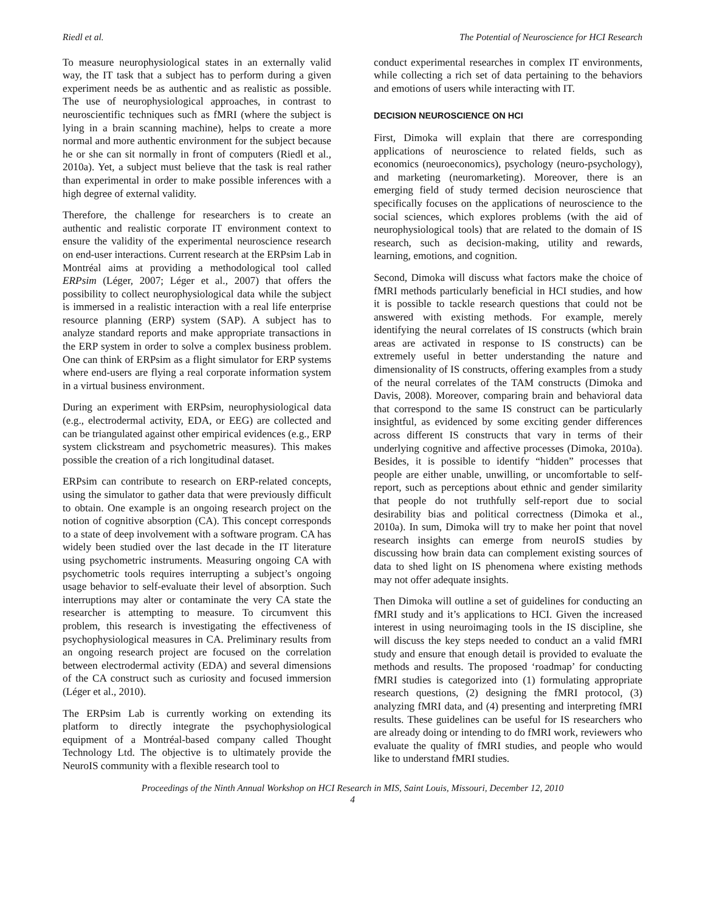Riedl et al. The Potential of Neuroscience for HCI Research
To measure neurophysiological states in an externally valid way, the IT task that a subject has to perform during a given experiment needs be as authentic and as realistic as possible. The use of neurophysiological approaches, in contrast to neuroscientific techniques such as fMRI (where the subject is lying in a brain scanning machine), helps to create a more normal and more authentic environment for the subject because he or she can sit normally in front of computers (Riedl et al., 2010a). Yet, a subject must believe that the task is real rather than experimental in order to make possible inferences with a high degree of external validity.
Therefore, the challenge for researchers is to create an authentic and realistic corporate IT environment context to ensure the validity of the experimental neuroscience research on end-user interactions. Current research at the ERPsim Lab in Montréal aims at providing a methodological tool called ERPsim (Léger, 2007; Léger et al., 2007) that offers the possibility to collect neurophysiological data while the subject is immersed in a realistic interaction with a real life enterprise resource planning (ERP) system (SAP). A subject has to analyze standard reports and make appropriate transactions in the ERP system in order to solve a complex business problem. One can think of ERPsim as a flight simulator for ERP systems where end-users are flying a real corporate information system in a virtual business environment.
During an experiment with ERPsim, neurophysiological data (e.g., electrodermal activity, EDA, or EEG) are collected and can be triangulated against other empirical evidences (e.g., ERP system clickstream and psychometric measures). This makes possible the creation of a rich longitudinal dataset.
ERPsim can contribute to research on ERP-related concepts, using the simulator to gather data that were previously difficult to obtain. One example is an ongoing research project on the notion of cognitive absorption (CA). This concept corresponds to a state of deep involvement with a software program. CA has widely been studied over the last decade in the IT literature using psychometric instruments. Measuring ongoing CA with psychometric tools requires interrupting a subject’s ongoing usage behavior to self-evaluate their level of absorption. Such interruptions may alter or contaminate the very CA state the researcher is attempting to measure. To circumvent this problem, this research is investigating the effectiveness of psychophysiological measures in CA. Preliminary results from an ongoing research project are focused on the correlation between electrodermal activity (EDA) and several dimensions of the CA construct such as curiosity and focused immersion (Léger et al., 2010).
The ERPsim Lab is currently working on extending its platform to directly integrate the psychophysiological equipment of a Montréal-based company called Thought Technology Ltd. The objective is to ultimately provide the NeuroIS community with a flexible research tool to
conduct experimental researches in complex IT environments, while collecting a rich set of data pertaining to the behaviors and emotions of users while interacting with IT.
DECISION NEUROSCIENCE ON HCI
First, Dimoka will explain that there are corresponding applications of neuroscience to related fields, such as economics (neuroeconomics), psychology (neuro-psychology), and marketing (neuromarketing). Moreover, there is an emerging field of study termed decision neuroscience that specifically focuses on the applications of neuroscience to the social sciences, which explores problems (with the aid of neurophysiological tools) that are related to the domain of IS research, such as decision-making, utility and rewards, learning, emotions, and cognition.
Second, Dimoka will discuss what factors make the choice of fMRI methods particularly beneficial in HCI studies, and how it is possible to tackle research questions that could not be answered with existing methods. For example, merely identifying the neural correlates of IS constructs (which brain areas are activated in response to IS constructs) can be extremely useful in better understanding the nature and dimensionality of IS constructs, offering examples from a study of the neural correlates of the TAM constructs (Dimoka and Davis, 2008). Moreover, comparing brain and behavioral data that correspond to the same IS construct can be particularly insightful, as evidenced by some exciting gender differences across different IS constructs that vary in terms of their underlying cognitive and affective processes (Dimoka, 2010a). Besides, it is possible to identify “hidden” processes that people are either unable, unwilling, or uncomfortable to self-report, such as perceptions about ethnic and gender similarity that people do not truthfully self-report due to social desirability bias and political correctness (Dimoka et al., 2010a). In sum, Dimoka will try to make her point that novel research insights can emerge from neuroIS studies by discussing how brain data can complement existing sources of data to shed light on IS phenomena where existing methods may not offer adequate insights.
Then Dimoka will outline a set of guidelines for conducting an fMRI study and it’s applications to HCI. Given the increased interest in using neuroimaging tools in the IS discipline, she will discuss the key steps needed to conduct an a valid fMRI study and ensure that enough detail is provided to evaluate the methods and results. The proposed ‘roadmap’ for conducting fMRI studies is categorized into (1) formulating appropriate research questions, (2) designing the fMRI protocol, (3) analyzing fMRI data, and (4) presenting and interpreting fMRI results. These guidelines can be useful for IS researchers who are already doing or intending to do fMRI work, reviewers who evaluate the quality of fMRI studies, and people who would like to understand fMRI studies.
Proceedings of the Ninth Annual Workshop on HCI Research in MIS, Saint Louis, Missouri, December 12, 2010
4